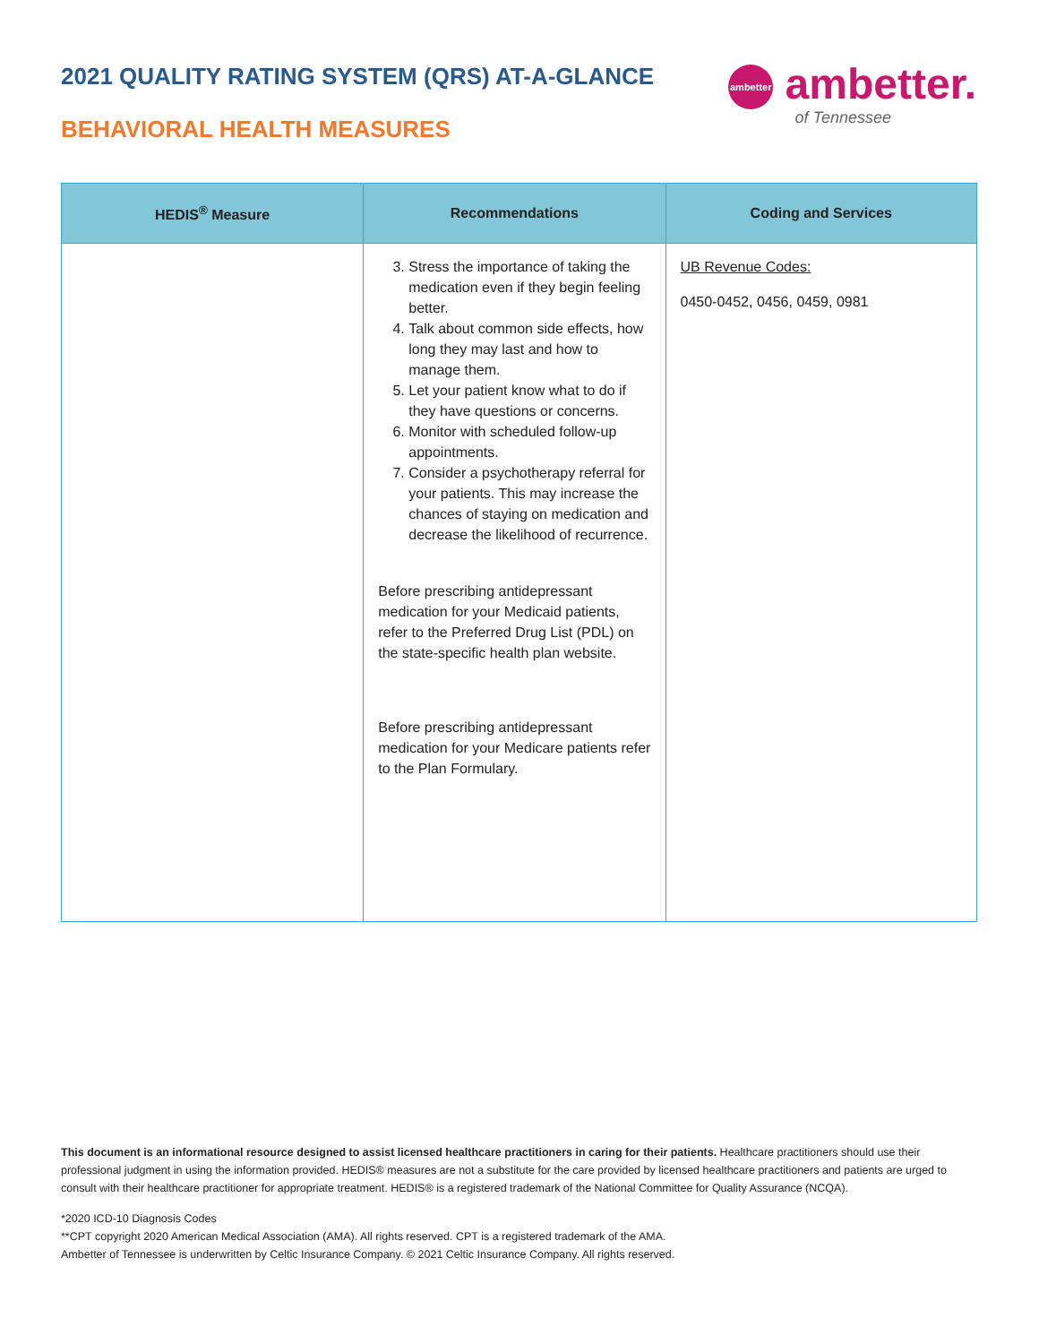2021 QUALITY RATING SYSTEM (QRS) AT-A-GLANCE
BEHAVIORAL HEALTH MEASURES
ambetter ambetter.
of Tennessee
| HEDIS<sup>®</sup> Measure | Recommendations | Coding and Services |
| --- | --- | --- |
| | 3. Stress the importance of taking the medication even if they begin feeling better. 4. Talk about common side effects, how long they may last and how to manage them. 5. Let your patient know what to do if they have questions or concerns. 6. Monitor with scheduled follow-up appointments. 7. Consider a psychotherapy referral for your patients. This may increase the chances of staying on medication and decrease the likelihood of recurrence. Before prescribing antidepressant medication for your Medicaid patients, refer to the Preferred Drug List (PDL) on the state-specific health plan website. Before prescribing antidepressant medication for your Medicare patients refer to the Plan Formulary. | UB Revenue Codes: 0450-0452, 0456, 0459, 0981 |
This document is an informational resource designed to assist licensed healthcare practitioners in caring for their patients. Healthcare practitioners should use their professional judgment in using the information provided. HEDIS® measures are not a substitute for the care provided by licensed healthcare practitioners and patients are urged to consult with their healthcare practitioner for appropriate treatment. HEDIS® is a registered trademark of the National Committee for Quality Assurance (NCQA).
*2020 ICD-10 Diagnosis Codes
**CPT copyright 2020 American Medical Association (AMA). All rights reserved. CPT is a registered trademark of the AMA.
Ambetter of Tennessee is underwritten by Celtic Insurance Company. © 2021 Celtic Insurance Company. All rights reserved.